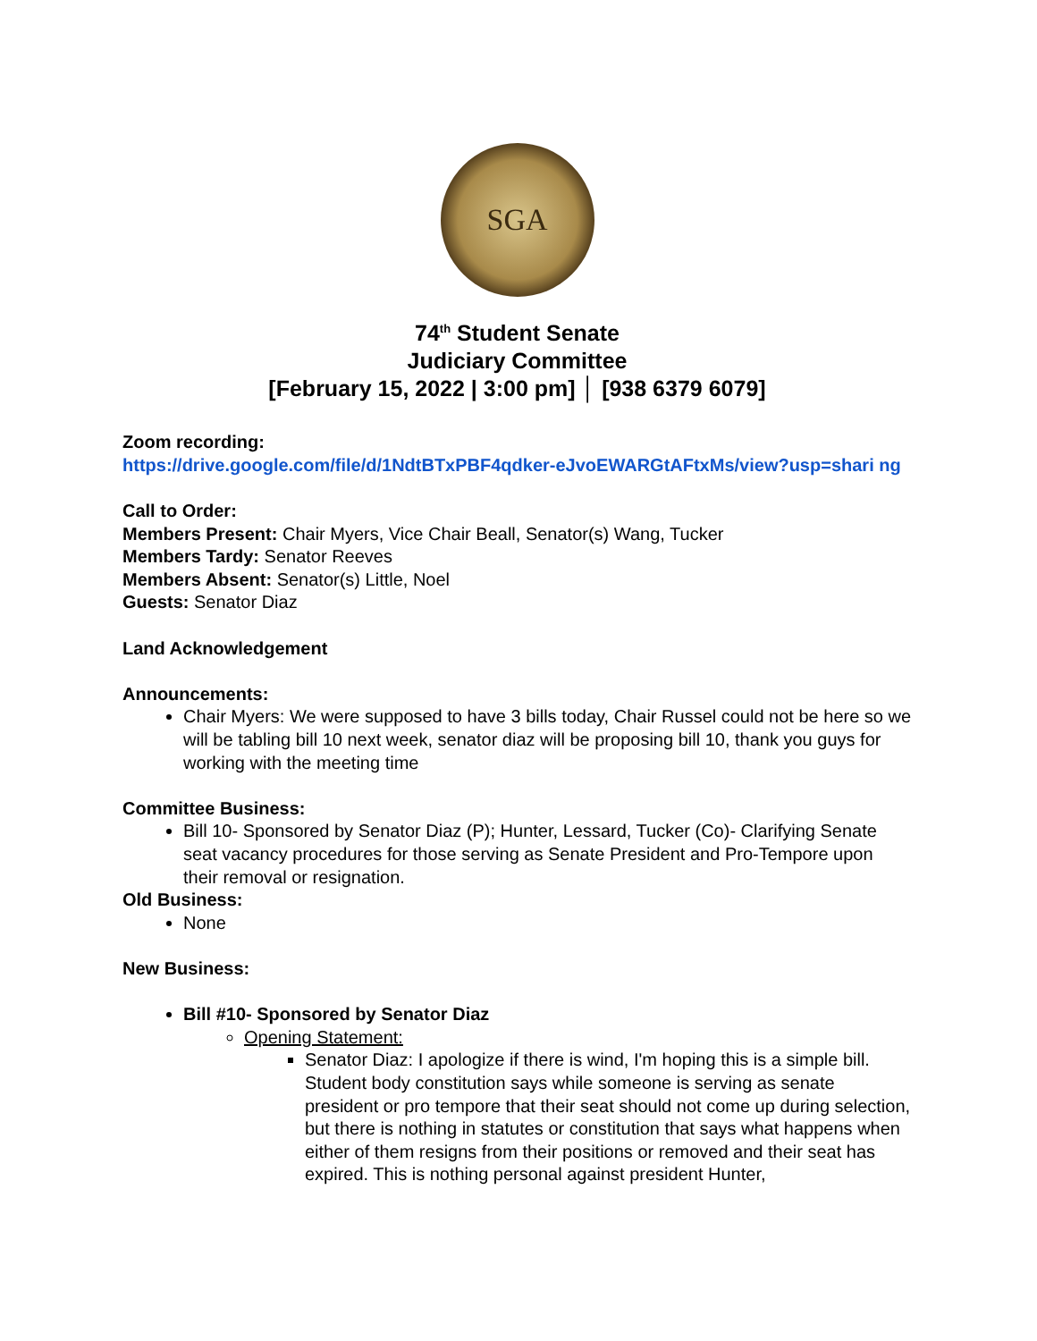SGA
74<sup>th</sup> Student Senate
Judiciary Committee
[February 15, 2022 | 3:00 pm] │ [938 6379 6079]
Zoom recording:
https://drive.google.com/file/d/1NdtBTxPBF4qdker-eJvoEWARGtAFtxMs/view?usp=shari ng
Call to Order:
Members Present: Chair Myers, Vice Chair Beall, Senator(s) Wang, Tucker
Members Tardy: Senator Reeves
Members Absent: Senator(s) Little, Noel
Guests: Senator Diaz
Land Acknowledgement
Announcements:
Chair Myers: We were supposed to have 3 bills today, Chair Russel could not be here so we will be tabling bill 10 next week, senator diaz will be proposing bill 10, thank you guys for working with the meeting time
Committee Business:
Bill 10- Sponsored by Senator Diaz (P); Hunter, Lessard, Tucker (Co)- Clarifying Senate seat vacancy procedures for those serving as Senate President and Pro-Tempore upon their removal or resignation.
Old Business:
None
New Business:
Bill #10- Sponsored by Senator Diaz
Opening Statement:
Senator Diaz: I apologize if there is wind, I'm hoping this is a simple bill. Student body constitution says while someone is serving as senate president or pro tempore that their seat should not come up during selection, but there is nothing in statutes or constitution that says what happens when either of them resigns from their positions or removed and their seat has expired. This is nothing personal against president Hunter,